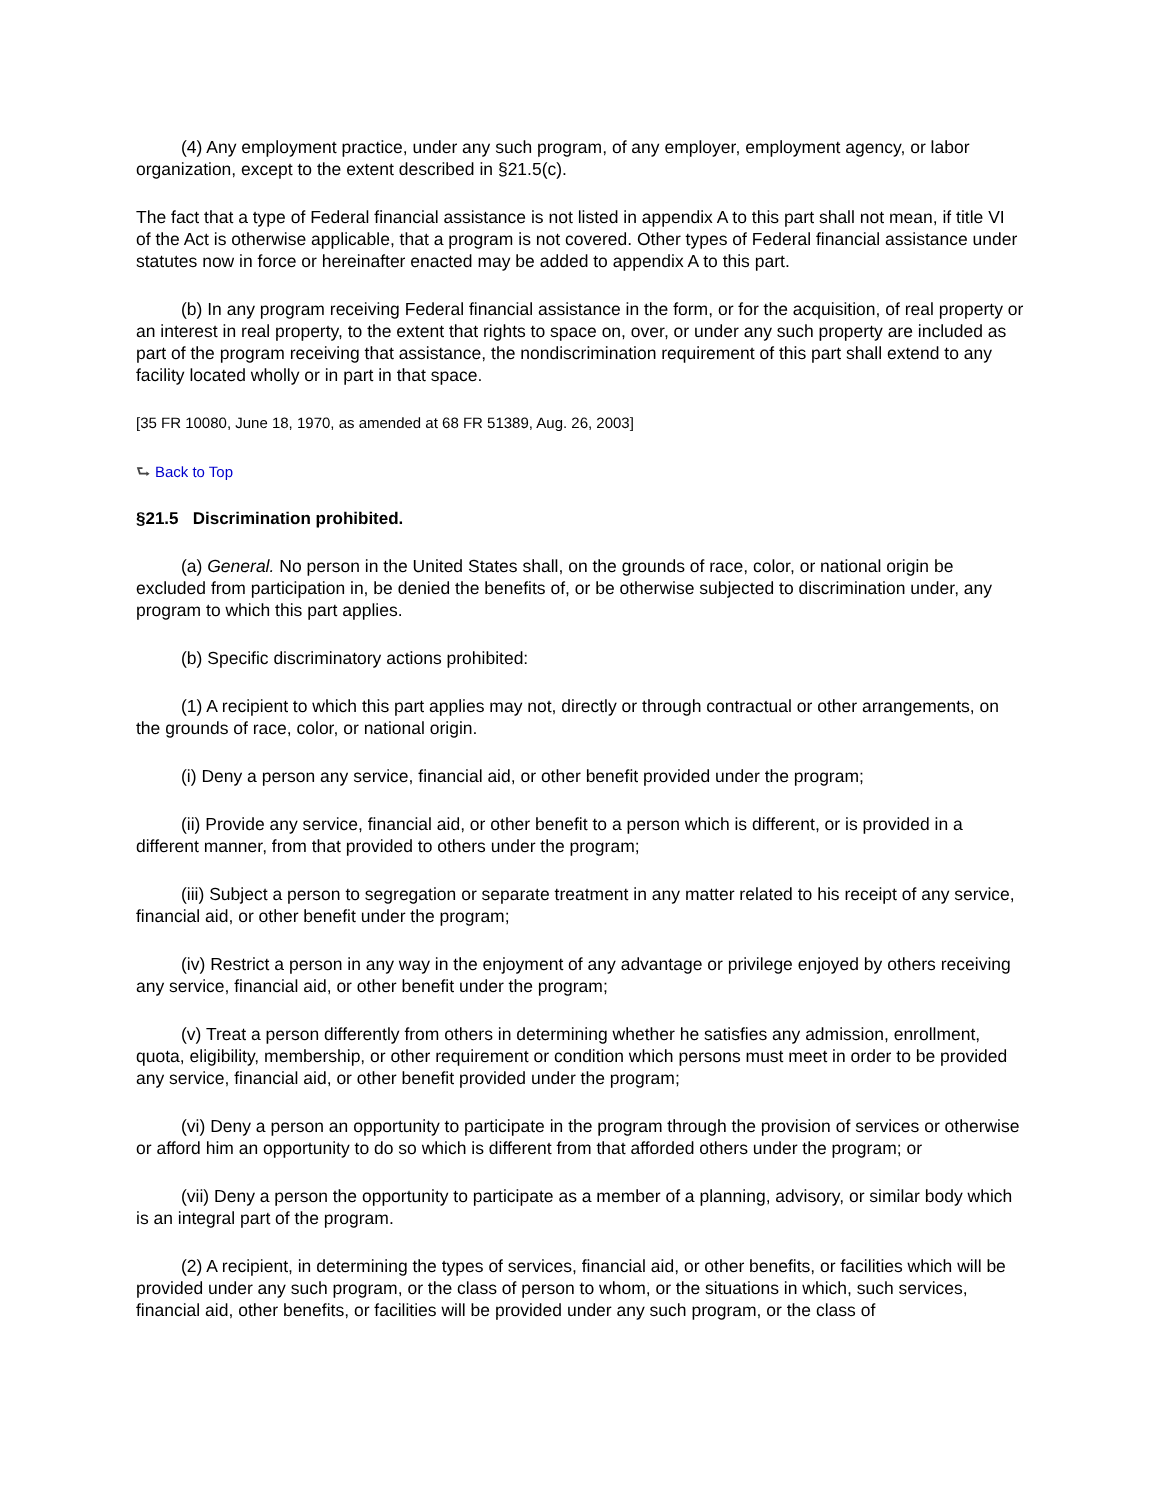(4) Any employment practice, under any such program, of any employer, employment agency, or labor organization, except to the extent described in §21.5(c).
The fact that a type of Federal financial assistance is not listed in appendix A to this part shall not mean, if title VI of the Act is otherwise applicable, that a program is not covered. Other types of Federal financial assistance under statutes now in force or hereinafter enacted may be added to appendix A to this part.
(b) In any program receiving Federal financial assistance in the form, or for the acquisition, of real property or an interest in real property, to the extent that rights to space on, over, or under any such property are included as part of the program receiving that assistance, the nondiscrimination requirement of this part shall extend to any facility located wholly or in part in that space.
[35 FR 10080, June 18, 1970, as amended at 68 FR 51389, Aug. 26, 2003]
⮑ Back to Top
§21.5 Discrimination prohibited.
(a) General. No person in the United States shall, on the grounds of race, color, or national origin be excluded from participation in, be denied the benefits of, or be otherwise subjected to discrimination under, any program to which this part applies.
(b) Specific discriminatory actions prohibited:
(1) A recipient to which this part applies may not, directly or through contractual or other arrangements, on the grounds of race, color, or national origin.
(i) Deny a person any service, financial aid, or other benefit provided under the program;
(ii) Provide any service, financial aid, or other benefit to a person which is different, or is provided in a different manner, from that provided to others under the program;
(iii) Subject a person to segregation or separate treatment in any matter related to his receipt of any service, financial aid, or other benefit under the program;
(iv) Restrict a person in any way in the enjoyment of any advantage or privilege enjoyed by others receiving any service, financial aid, or other benefit under the program;
(v) Treat a person differently from others in determining whether he satisfies any admission, enrollment, quota, eligibility, membership, or other requirement or condition which persons must meet in order to be provided any service, financial aid, or other benefit provided under the program;
(vi) Deny a person an opportunity to participate in the program through the provision of services or otherwise or afford him an opportunity to do so which is different from that afforded others under the program; or
(vii) Deny a person the opportunity to participate as a member of a planning, advisory, or similar body which is an integral part of the program.
(2) A recipient, in determining the types of services, financial aid, or other benefits, or facilities which will be provided under any such program, or the class of person to whom, or the situations in which, such services, financial aid, other benefits, or facilities will be provided under any such program, or the class of